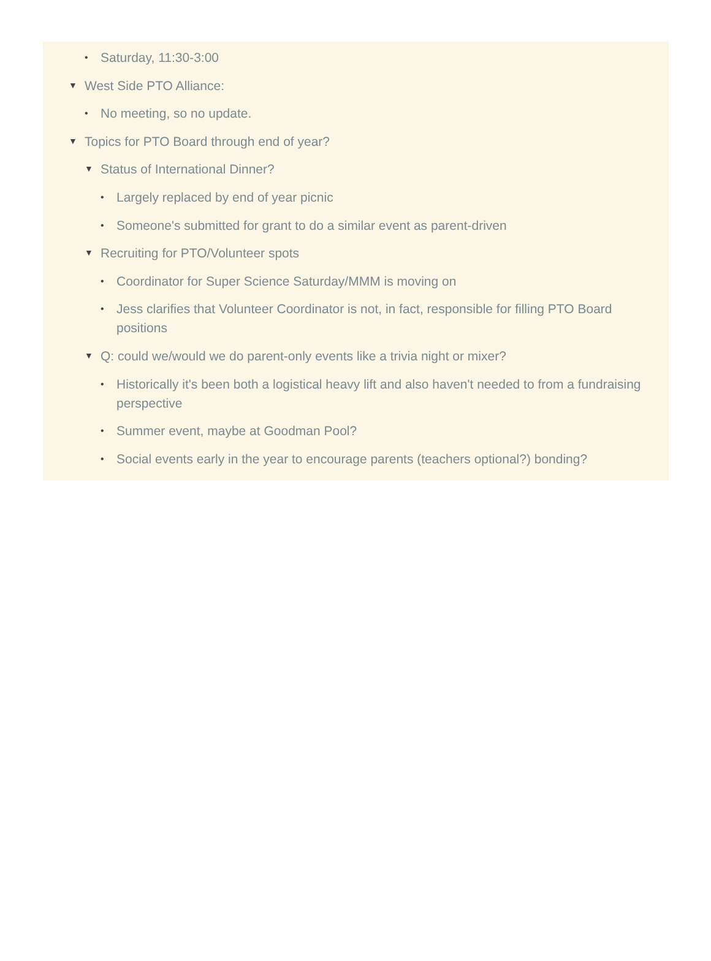• Saturday, 11:30-3:00
▼ West Side PTO Alliance:
• No meeting, so no update.
▼ Topics for PTO Board through end of year?
▼ Status of International Dinner?
• Largely replaced by end of year picnic
• Someone's submitted for grant to do a similar event as parent-driven
▼ Recruiting for PTO/Volunteer spots
• Coordinator for Super Science Saturday/MMM is moving on
• Jess clarifies that Volunteer Coordinator is not, in fact, responsible for filling PTO Board positions
▼ Q: could we/would we do parent-only events like a trivia night or mixer?
• Historically it's been both a logistical heavy lift and also haven't needed to from a fundraising perspective
• Summer event, maybe at Goodman Pool?
• Social events early in the year to encourage parents (teachers optional?) bonding?